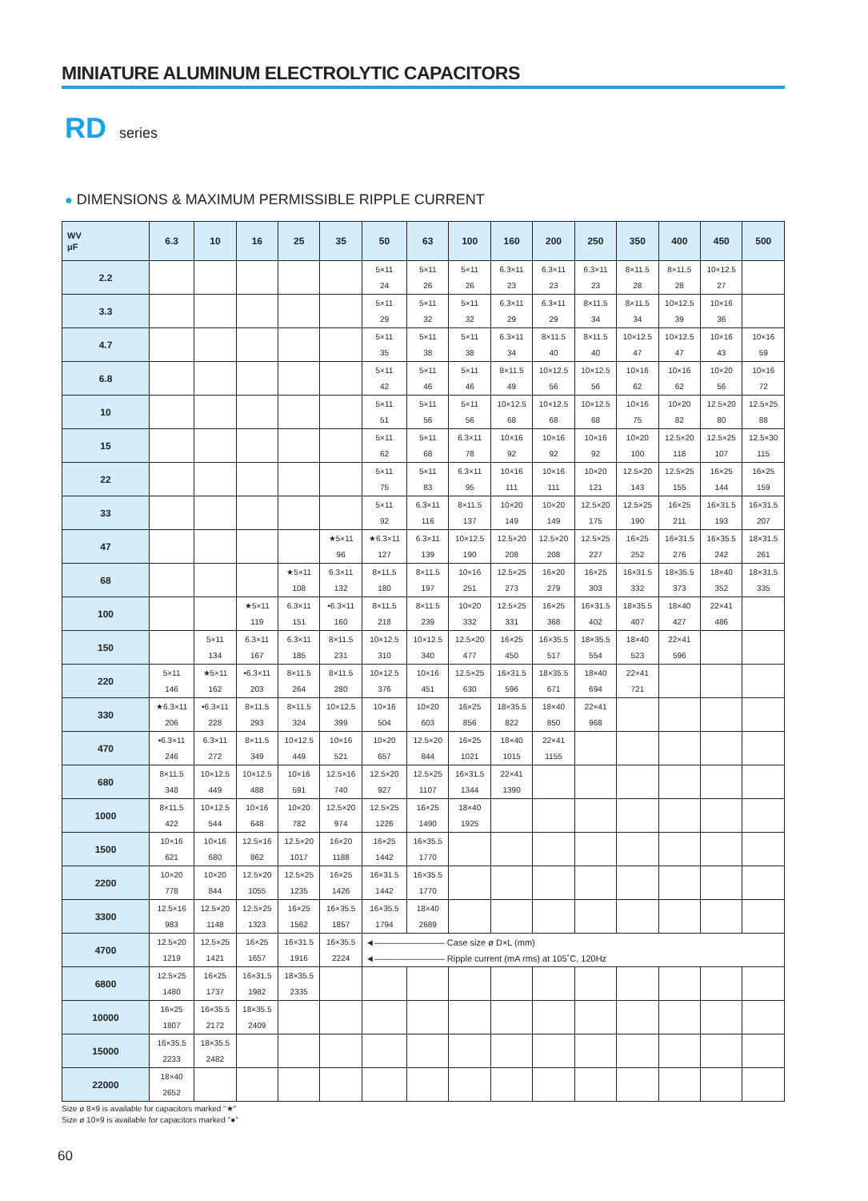MINIATURE ALUMINUM ELECTROLYTIC CAPACITORS
RD series
● DIMENSIONS & MAXIMUM PERMISSIBLE RIPPLE CURRENT
| WV μF | 6.3 | 10 | 16 | 25 | 35 | 50 | 63 | 100 | 160 | 200 | 250 | 350 | 400 | 450 | 500 |
| --- | --- | --- | --- | --- | --- | --- | --- | --- | --- | --- | --- | --- | --- | --- | --- |
| 2.2 | | | | | | 5×11 24 | 5×11 26 | 5×11 26 | 6.3×11 23 | 6.3×11 23 | 6.3×11 23 | 8×11.5 28 | 8×11.5 28 | 10×12.5 27 | |
| 3.3 | | | | | | 5×11 29 | 5×11 32 | 5×11 32 | 6.3×11 29 | 6.3×11 29 | 8×11.5 34 | 8×11.5 34 | 10×12.5 39 | 10×16 36 | |
| 4.7 | | | | | | 5×11 35 | 5×11 38 | 5×11 38 | 6.3×11 34 | 8×11.5 40 | 8×11.5 40 | 10×12.5 47 | 10×12.5 47 | 10×16 43 | 10×16 59 |
| 6.8 | | | | | | 5×11 42 | 5×11 46 | 5×11 46 | 8×11.5 49 | 10×12.5 56 | 10×12.5 56 | 10×16 62 | 10×16 62 | 10×20 56 | 10×16 72 |
| 10 | | | | | | 5×11 51 | 5×11 56 | 5×11 56 | 10×12.5 68 | 10×12.5 68 | 10×12.5 68 | 10×16 75 | 10×20 82 | 12.5×20 80 | 12.5×25 88 |
| 15 | | | | | | 5×11 62 | 5×11 68 | 6.3×11 78 | 10×16 92 | 10×16 92 | 10×16 92 | 10×20 100 | 12.5×20 118 | 12.5×25 107 | 12.5×30 115 |
| 22 | | | | | | 5×11 75 | 5×11 83 | 6.3×11 95 | 10×16 111 | 10×16 111 | 10×20 121 | 12.5×20 143 | 12.5×25 155 | 16×25 144 | 16×25 159 |
| 33 | | | | | | 5×11 92 | 6.3×11 116 | 8×11.5 137 | 10×20 149 | 10×20 149 | 12.5×20 175 | 12.5×25 190 | 16×25 211 | 16×31.5 193 | 16×31.5 207 |
| 47 | | | | | ★5×11 96 | ★6.3×11 127 | 6.3×11 139 | 10×12.5 190 | 12.5×20 208 | 12.5×20 208 | 12.5×25 227 | 16×25 252 | 16×31.5 276 | 16×35.5 242 | 18×31.5 261 |
| 68 | | | | ★5×11 108 | 6.3×11 132 | 8×11.5 180 | 8×11.5 197 | 10×16 251 | 12.5×25 273 | 16×20 279 | 16×25 303 | 16×31.5 332 | 18×35.5 373 | 18×40 352 | 18×31.5 335 |
| 100 | | | ★5×11 119 | 6.3×11 151 | •6.3×11 160 | 8×11.5 218 | 8×11.5 239 | 10×20 332 | 12.5×25 331 | 16×25 368 | 16×31.5 402 | 18×35.5 407 | 18×40 427 | 22×41 486 | |
| 150 | | 5×11 134 | 6.3×11 167 | 6.3×11 185 | 8×11.5 231 | 10×12.5 310 | 10×12.5 340 | 12.5×20 477 | 16×25 450 | 16×35.5 517 | 18×35.5 554 | 18×40 523 | 22×41 596 | | |
| 220 | 5×11 146 | ★5×11 162 | •6.3×11 203 | 8×11.5 264 | 8×11.5 280 | 10×12.5 376 | 10×16 451 | 12.5×25 630 | 16×31.5 596 | 18×35.5 671 | 18×40 694 | 22×41 721 | | | |
| 330 | ★6.3×11 206 | •6.3×11 228 | 8×11.5 293 | 8×11.5 324 | 10×12.5 399 | 10×16 504 | 10×20 603 | 16×25 856 | 18×35.5 822 | 18×40 850 | 22×41 968 | | | | |
| 470 | •6.3×11 246 | 6.3×11 272 | 8×11.5 349 | 10×12.5 449 | 10×16 521 | 10×20 657 | 12.5×20 844 | 16×25 1021 | 18×40 1015 | 22×41 1155 | | | | | |
| 680 | 8×11.5 348 | 10×12.5 449 | 10×12.5 488 | 10×16 591 | 12.5×16 740 | 12.5×20 927 | 12.5×25 1107 | 16×31.5 1344 | 22×41 1390 | | | | | | |
| 1000 | 8×11.5 422 | 10×12.5 544 | 10×16 648 | 10×20 782 | 12.5×20 974 | 12.5×25 1226 | 16×25 1490 | 18×40 1925 | | | | | | | |
| 1500 | 10×16 621 | 10×16 680 | 12.5×16 862 | 12.5×20 1017 | 16×20 1188 | 16×25 1442 | 16×35.5 1770 | | | | | | | | |
| 2200 | 10×20 778 | 10×20 844 | 12.5×20 1055 | 12.5×25 1235 | 16×25 1426 | 16×31.5 1442 | 16×35.5 1770 | | | | | | | | |
| 3300 | 12.5×16 983 | 12.5×20 1148 | 12.5×25 1323 | 16×25 1562 | 16×35.5 1857 | 16×35.5 1794 | 18×40 2689 | | | | | | | | |
| 4700 | 12.5×20 1219 | 12.5×25 1421 | 16×25 1657 | 16×31.5 1916 | 16×35.5 2224 | ◄―――――――― Case size ø D×L (mm) ◄―――――――― Ripple current (mA rms) at 105˚C, 120Hz | | | | | | | | | |
| 6800 | 12.5×25 1480 | 16×25 1737 | 16×31.5 1982 | 18×35.5 2335 | | | | | | | | | | | |
| 10000 | 16×25 1807 | 16×35.5 2172 | 18×35.5 2409 | | | | | | | | | | | | |
| 15000 | 16×35.5 2233 | 18×35.5 2482 | | | | | | | | | | | | | |
| 22000 | 18×40 2652 | | | | | | | | | | | | | | |
Size ø 8×9 is available for capacitors marked "★"
Size ø 10×9 is available for capacitors marked "●"
60